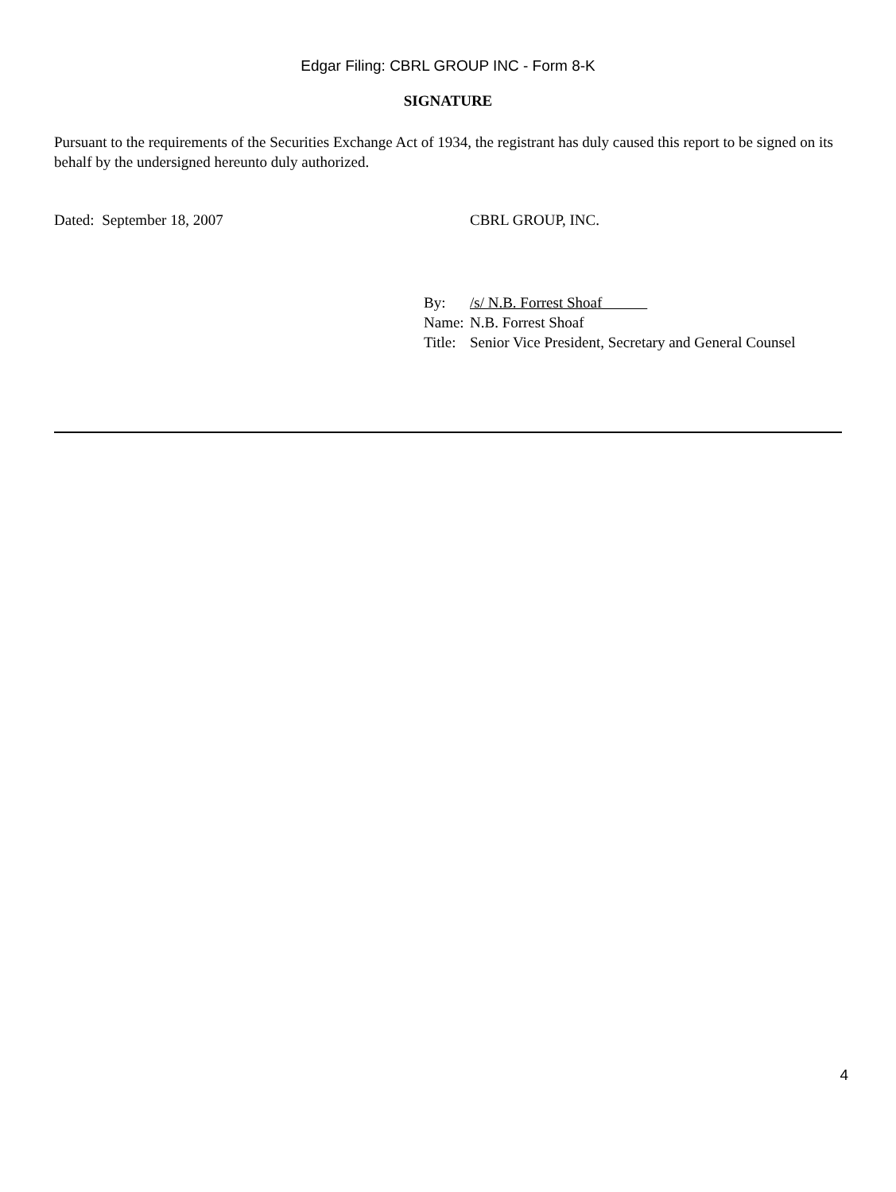Edgar Filing: CBRL GROUP INC - Form 8-K
SIGNATURE
Pursuant to the requirements of the Securities Exchange Act of 1934, the registrant has duly caused this report to be signed on its behalf by the undersigned hereunto duly authorized.
Dated: September 18, 2007 CBRL GROUP, INC.
| By: | /s/ N.B. Forrest Shoaf |
| Name: | N.B. Forrest Shoaf |
| Title: | Senior Vice President, Secretary and General Counsel |
4